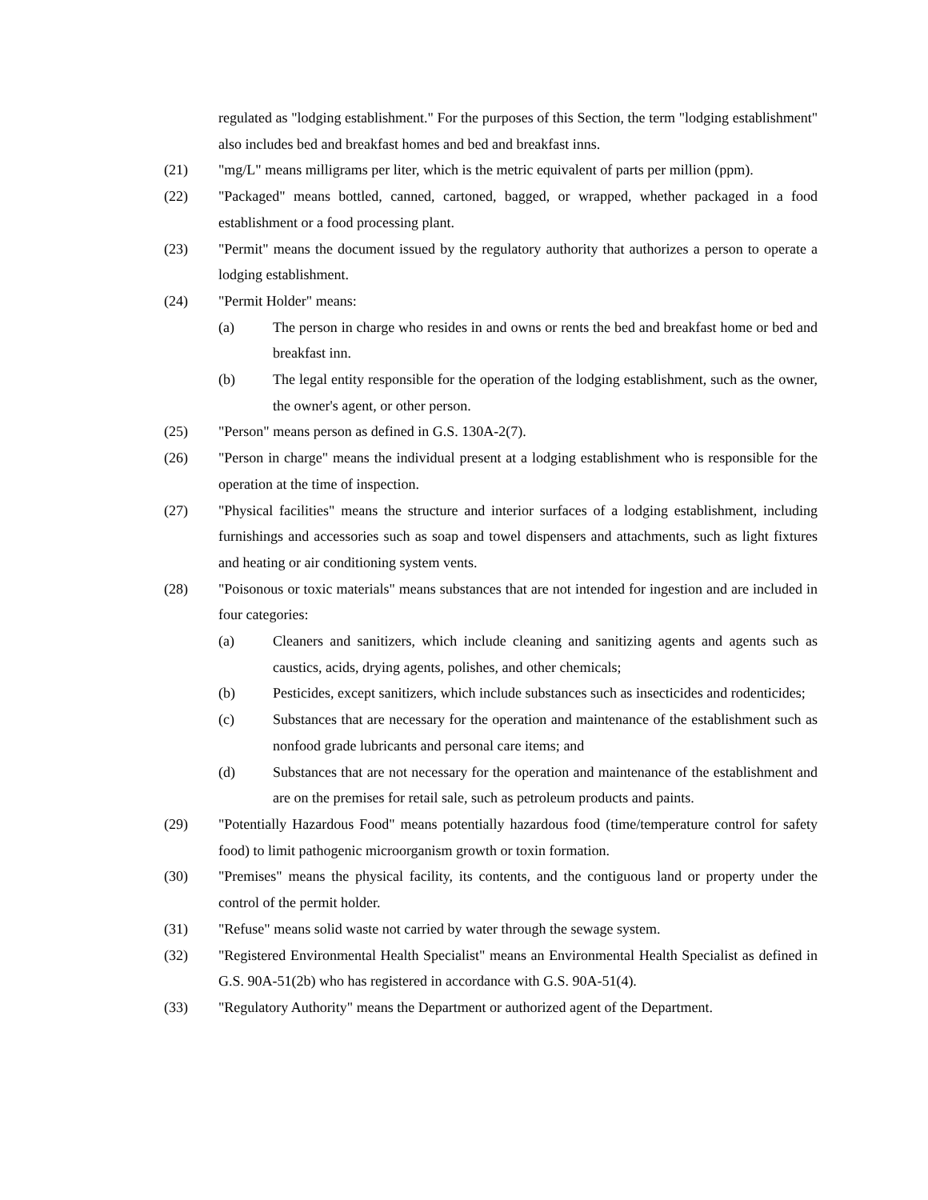regulated as "lodging establishment." For the purposes of this Section, the term "lodging establishment" also includes bed and breakfast homes and bed and breakfast inns.
(21) "mg/L" means milligrams per liter, which is the metric equivalent of parts per million (ppm).
(22) "Packaged" means bottled, canned, cartoned, bagged, or wrapped, whether packaged in a food establishment or a food processing plant.
(23) "Permit" means the document issued by the regulatory authority that authorizes a person to operate a lodging establishment.
(24) "Permit Holder" means:
(a) The person in charge who resides in and owns or rents the bed and breakfast home or bed and breakfast inn.
(b) The legal entity responsible for the operation of the lodging establishment, such as the owner, the owner's agent, or other person.
(25) "Person" means person as defined in G.S. 130A-2(7).
(26) "Person in charge" means the individual present at a lodging establishment who is responsible for the operation at the time of inspection.
(27) "Physical facilities" means the structure and interior surfaces of a lodging establishment, including furnishings and accessories such as soap and towel dispensers and attachments, such as light fixtures and heating or air conditioning system vents.
(28) "Poisonous or toxic materials" means substances that are not intended for ingestion and are included in four categories:
(a) Cleaners and sanitizers, which include cleaning and sanitizing agents and agents such as caustics, acids, drying agents, polishes, and other chemicals;
(b) Pesticides, except sanitizers, which include substances such as insecticides and rodenticides;
(c) Substances that are necessary for the operation and maintenance of the establishment such as nonfood grade lubricants and personal care items; and
(d) Substances that are not necessary for the operation and maintenance of the establishment and are on the premises for retail sale, such as petroleum products and paints.
(29) "Potentially Hazardous Food" means potentially hazardous food (time/temperature control for safety food) to limit pathogenic microorganism growth or toxin formation.
(30) "Premises" means the physical facility, its contents, and the contiguous land or property under the control of the permit holder.
(31) "Refuse" means solid waste not carried by water through the sewage system.
(32) "Registered Environmental Health Specialist" means an Environmental Health Specialist as defined in G.S. 90A-51(2b) who has registered in accordance with G.S. 90A-51(4).
(33) "Regulatory Authority" means the Department or authorized agent of the Department.